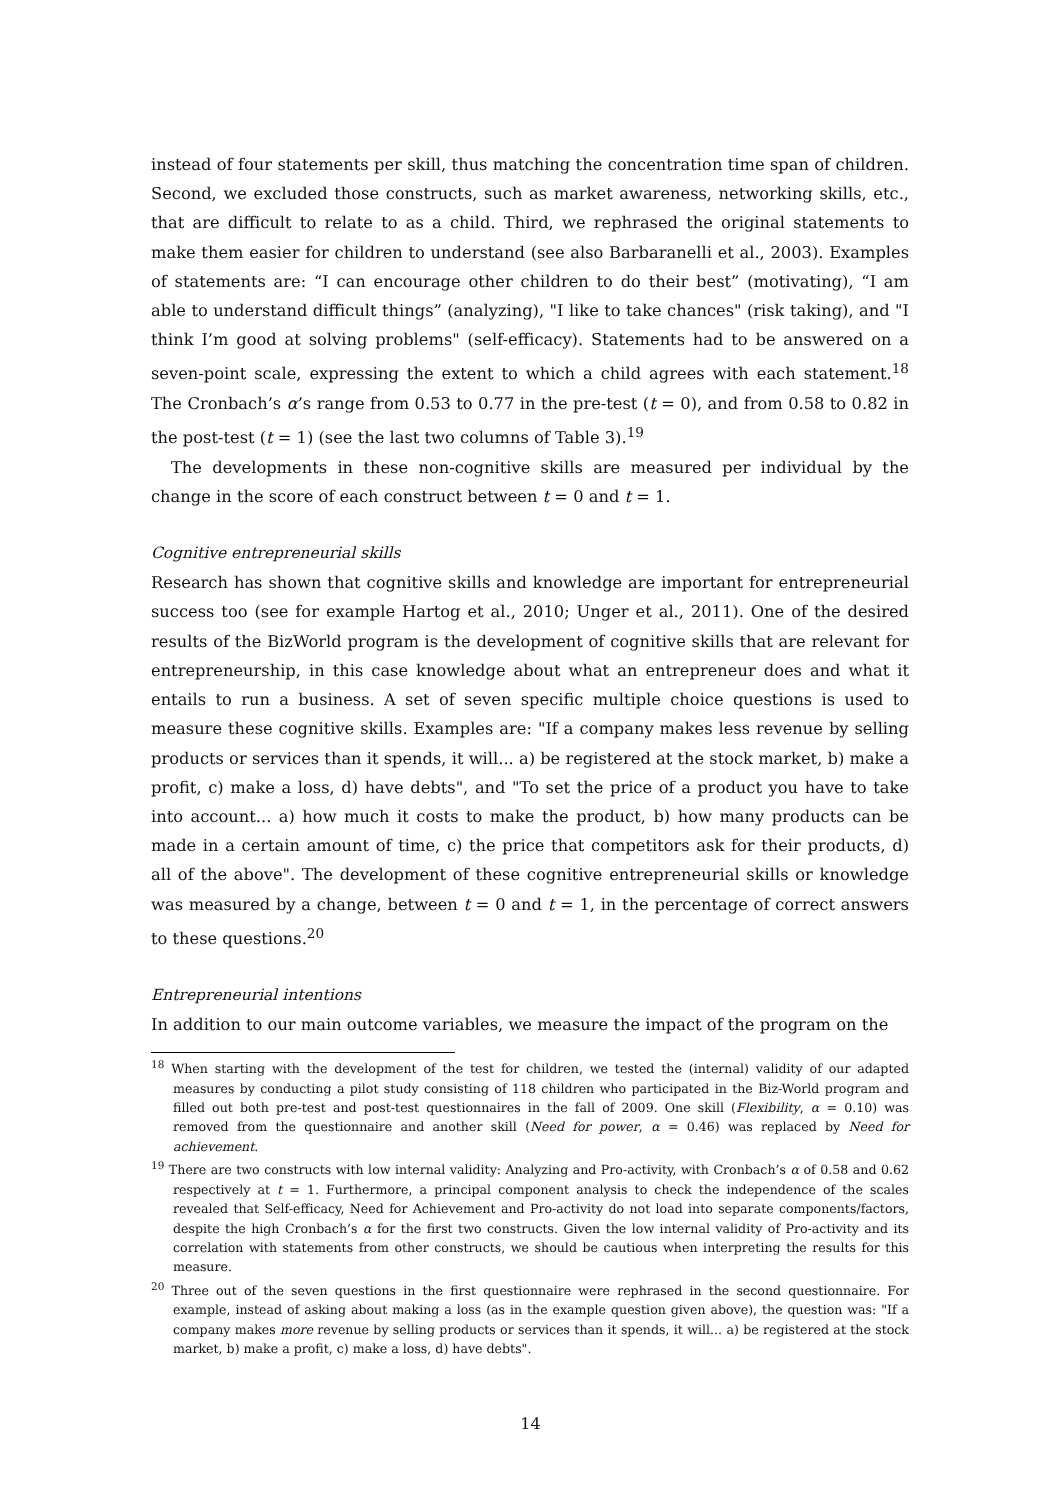instead of four statements per skill, thus matching the concentration time span of children. Second, we excluded those constructs, such as market awareness, networking skills, etc., that are difficult to relate to as a child. Third, we rephrased the original statements to make them easier for children to understand (see also Barbaranelli et al., 2003). Examples of statements are: “I can encourage other children to do their best” (motivating), “I am able to understand difficult things” (analyzing), "I like to take chances" (risk taking), and "I think I’m good at solving problems" (self-efficacy). Statements had to be answered on a seven-point scale, expressing the extent to which a child agrees with each statement.<sup>18</sup> The Cronbach’s α’s range from 0.53 to 0.77 in the pre-test (t = 0), and from 0.58 to 0.82 in the post-test (t = 1) (see the last two columns of Table 3).<sup>19</sup>
The developments in these non-cognitive skills are measured per individual by the change in the score of each construct between t = 0 and t = 1.
Cognitive entrepreneurial skills
Research has shown that cognitive skills and knowledge are important for entrepreneurial success too (see for example Hartog et al., 2010; Unger et al., 2011). One of the desired results of the BizWorld program is the development of cognitive skills that are relevant for entrepreneurship, in this case knowledge about what an entrepreneur does and what it entails to run a business. A set of seven specific multiple choice questions is used to measure these cognitive skills. Examples are: "If a company makes less revenue by selling products or services than it spends, it will... a) be registered at the stock market, b) make a profit, c) make a loss, d) have debts", and "To set the price of a product you have to take into account... a) how much it costs to make the product, b) how many products can be made in a certain amount of time, c) the price that competitors ask for their products, d) all of the above". The development of these cognitive entrepreneurial skills or knowledge was measured by a change, between t = 0 and t = 1, in the percentage of correct answers to these questions.<sup>20</sup>
Entrepreneurial intentions
In addition to our main outcome variables, we measure the impact of the program on the
<sup>18</sup> When starting with the development of the test for children, we tested the (internal) validity of our adapted measures by conducting a pilot study consisting of 118 children who participated in the Biz-World program and filled out both pre-test and post-test questionnaires in the fall of 2009. One skill (Flexibility, α = 0.10) was removed from the questionnaire and another skill (Need for power, α = 0.46) was replaced by Need for achievement.
<sup>19</sup> There are two constructs with low internal validity: Analyzing and Pro-activity, with Cronbach’s α of 0.58 and 0.62 respectively at t = 1. Furthermore, a principal component analysis to check the independence of the scales revealed that Self-efficacy, Need for Achievement and Pro-activity do not load into separate components/factors, despite the high Cronbach’s α for the first two constructs. Given the low internal validity of Pro-activity and its correlation with statements from other constructs, we should be cautious when interpreting the results for this measure.
<sup>20</sup> Three out of the seven questions in the first questionnaire were rephrased in the second questionnaire. For example, instead of asking about making a loss (as in the example question given above), the question was: "If a company makes more revenue by selling products or services than it spends, it will... a) be registered at the stock market, b) make a profit, c) make a loss, d) have debts".
14